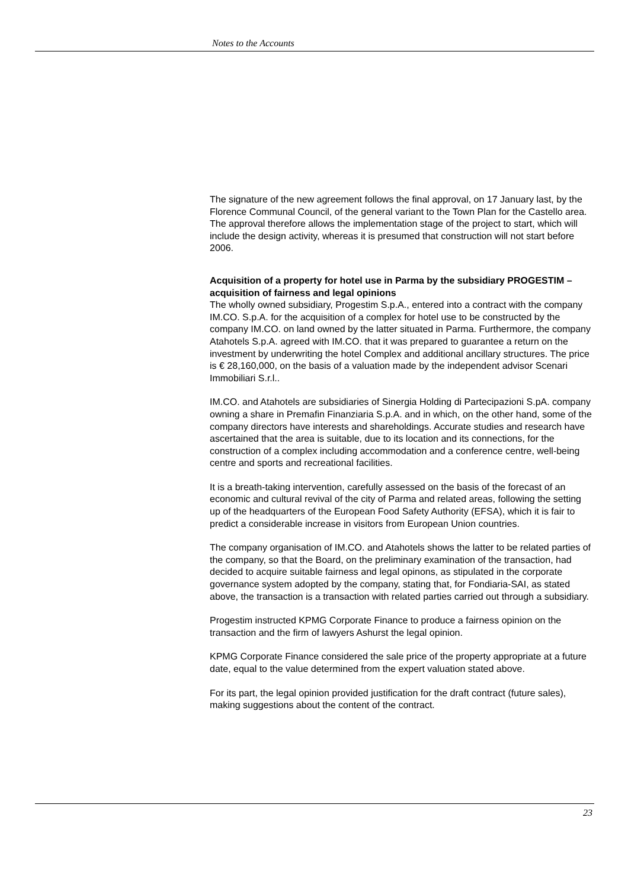Notes to the Accounts
The signature of the new agreement follows the final approval, on 17 January last, by the Florence Communal Council, of the general variant to the Town Plan for the Castello area.
The approval therefore allows the implementation stage of the project to start, which will include the design activity, whereas it is presumed that construction will not start before 2006.
Acquisition of a property for hotel use in Parma by the subsidiary PROGESTIM – acquisition of fairness and legal opinions
The wholly owned subsidiary, Progestim S.p.A., entered into a contract with the company IM.CO. S.p.A. for the acquisition of a complex for hotel use to be constructed by the company IM.CO. on land owned by the latter situated in Parma. Furthermore, the company Atahotels S.p.A. agreed with IM.CO. that it was prepared to guarantee a return on the investment by underwriting the hotel Complex and additional ancillary structures. The price is € 28,160,000, on the basis of a valuation made by the independent advisor Scenari Immobiliari S.r.l..
IM.CO. and Atahotels are subsidiaries of Sinergia Holding di Partecipazioni S.pA. company owning a share in Premafin Finanziaria S.p.A. and in which, on the other hand, some of the company directors have interests and shareholdings. Accurate studies and research have ascertained that the area is suitable, due to its location and its connections, for the construction of a complex including accommodation and a conference centre, well-being centre and sports and recreational facilities.
It is a breath-taking intervention, carefully assessed on the basis of the forecast of an economic and cultural revival of the city of Parma and related areas, following the setting up of the headquarters of the European Food Safety Authority (EFSA), which it is fair to predict a considerable increase in visitors from European Union countries.
The company organisation of IM.CO. and Atahotels shows the latter to be related parties of the company, so that the Board, on the preliminary examination of the transaction, had decided to acquire suitable fairness and legal opinons, as stipulated in the corporate governance system adopted by the company, stating that, for Fondiaria-SAI, as stated above, the transaction is a transaction with related parties carried out through a subsidiary.
Progestim instructed KPMG Corporate Finance to produce a fairness opinion on the transaction and the firm of lawyers Ashurst the legal opinion.
KPMG Corporate Finance considered the sale price of the property appropriate at a future date, equal to the value determined from the expert valuation stated above.
For its part, the legal opinion provided justification for the draft contract (future sales), making suggestions about the content of the contract.
23